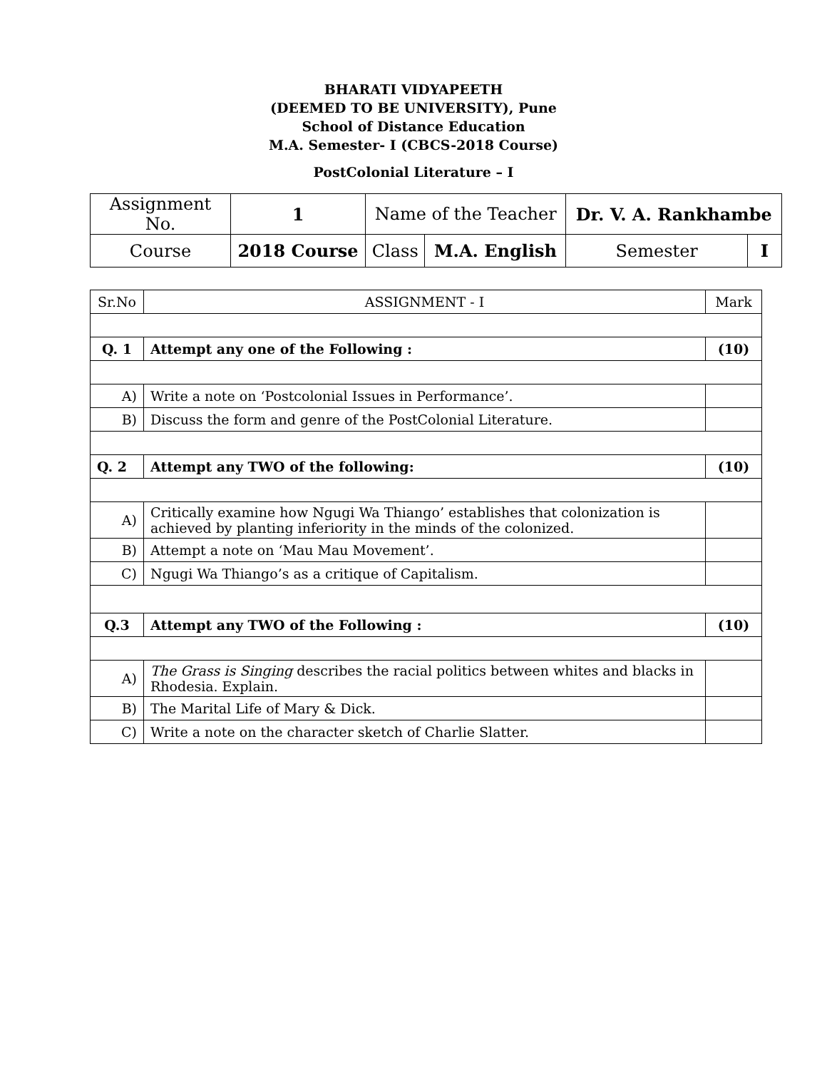BHARATI VIDYAPEETH
(DEEMED TO BE UNIVERSITY), Pune
School of Distance Education
M.A. Semester- I (CBCS-2018 Course)
PostColonial Literature – I
| Assignment No. | 1 | Name of the Teacher | | Dr. V. A. Rankhambe | |
| Course | 2018 Course | Class | M.A. English | Semester | I |
| Sr.No | ASSIGNMENT - I | Mark |
| --- | --- | --- |
| Q. 1 | Attempt any one of the Following : | (10) |
| A) | Write a note on ‘Postcolonial Issues in Performance’. | |
| B) | Discuss the form and genre of the PostColonial Literature. | |
| Q. 2 | Attempt any TWO of the following: | (10) |
| A) | Critically examine how Ngugi Wa Thiango’ establishes that colonization is achieved by planting inferiority in the minds of the colonized. | |
| B) | Attempt a note on ‘Mau Mau Movement’. | |
| C) | Ngugi Wa Thiango’s as a critique of Capitalism. | |
| Q.3 | Attempt any TWO of the Following : | (10) |
| A) | The Grass is Singing describes the racial politics between whites and blacks in Rhodesia. Explain. | |
| B) | The Marital Life of Mary & Dick. | |
| C) | Write a note on the character sketch of Charlie Slatter. | |